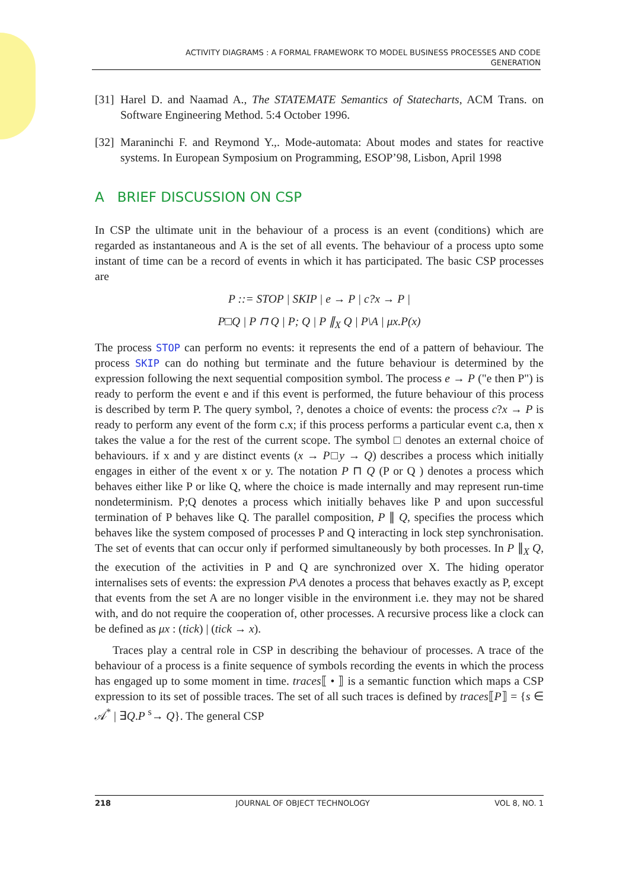ACTIVITY DIAGRAMS : A FORMAL FRAMEWORK TO MODEL BUSINESS PROCESSES AND CODE
GENERATION
[31]
Harel D. and Naamad A., The STATEMATE Semantics of Statecharts, ACM Trans. on Software Engineering Method. 5:4 October 1996.
[32]
Maraninchi F. and Reymond Y.,. Mode-automata: About modes and states for reactive systems. In European Symposium on Programming, ESOP’98, Lisbon, April 1998
A BRIEF DISCUSSION ON CSP
In CSP the ultimate unit in the behaviour of a process is an event (conditions) which are regarded as instantaneous and A is the set of all events. The behaviour of a process upto some instant of time can be a record of events in which it has participated. The basic CSP processes are
P ::= STOP | SKIP | e → P | c?x → P |
P□Q | P ⊓ Q | P; Q | P ∥<sub>X</sub> Q | P\A | μx.P(x)
The process STOP can perform no events: it represents the end of a pattern of behaviour. The process SKIP can do nothing but terminate and the future behaviour is determined by the expression following the next sequential composition symbol. The process e → P ("e then P") is ready to perform the event e and if this event is performed, the future behaviour of this process is described by term P. The query symbol, ?, denotes a choice of events: the process c?x → P is ready to perform any event of the form c.x; if this process performs a particular event c.a, then x takes the value a for the rest of the current scope. The symbol □ denotes an external choice of behaviours. if x and y are distinct events (x → P□y → Q) describes a process which initially engages in either of the event x or y. The notation P ⊓ Q (P or Q ) denotes a process which behaves either like P or like Q, where the choice is made internally and may represent run-time nondeterminism. P;Q denotes a process which initially behaves like P and upon successful termination of P behaves like Q. The parallel composition, P ∥ Q, specifies the process which behaves like the system composed of processes P and Q interacting in lock step synchronisation. The set of events that can occur only if performed simultaneously by both processes. In P ∥<sub>X</sub> Q, the execution of the activities in P and Q are synchronized over X. The hiding operator internalises sets of events: the expression P\A denotes a process that behaves exactly as P, except that events from the set A are no longer visible in the environment i.e. they may not be shared with, and do not require the cooperation of, other processes. A recursive process like a clock can be defined as μx : (tick) | (tick → x).
Traces play a central role in CSP in describing the behaviour of processes. A trace of the behaviour of a process is a finite sequence of symbols recording the events in which the process has engaged up to some moment in time. traces⟦ • ⟧ is a semantic function which maps a CSP expression to its set of possible traces. The set of all such traces is defined by traces⟦P⟧ = {s ∈ 𝒜<sup>*</sup> | ∃Q.P <sup>s</sup>→ Q}. The general CSP
218 JOURNAL OF OBJECT TECHNOLOGY VOL 8, NO. 1